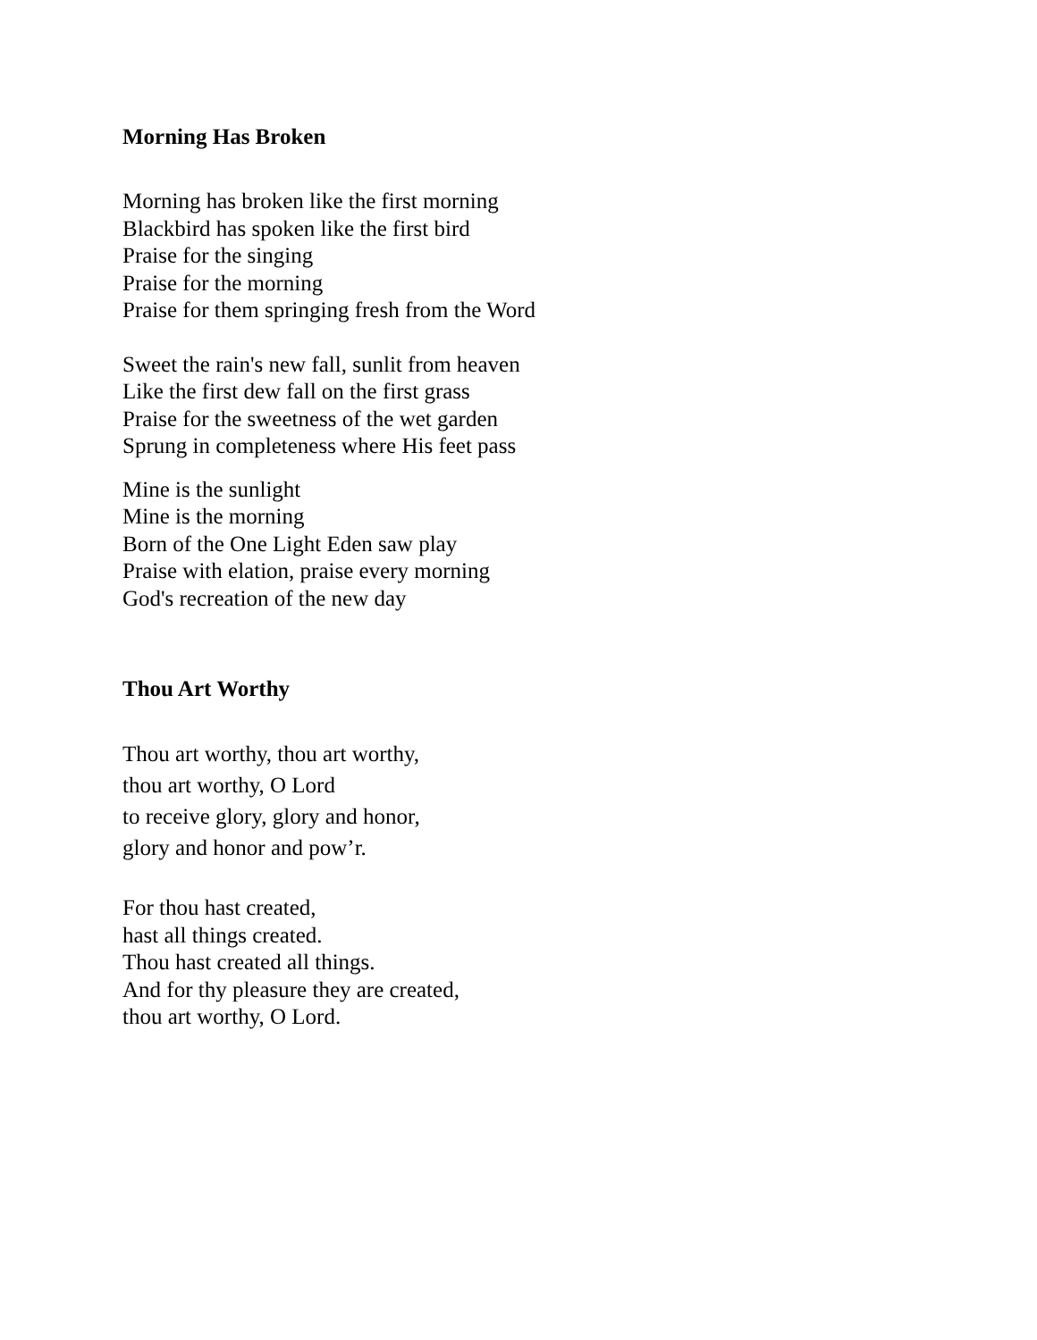Morning Has Broken
Morning has broken like the first morning
Blackbird has spoken like the first bird
Praise for the singing
Praise for the morning
Praise for them springing fresh from the Word
Sweet the rain's new fall, sunlit from heaven
Like the first dew fall on the first grass
Praise for the sweetness of the wet garden
Sprung in completeness where His feet pass
Mine is the sunlight
Mine is the morning
Born of the One Light Eden saw play
Praise with elation, praise every morning
God's recreation of the new day
Thou Art Worthy
Thou art worthy, thou art worthy,
thou art worthy, O Lord
to receive glory, glory and honor,
glory and honor and pow’r.
For thou hast created,
hast all things created.
Thou hast created all things.
And for thy pleasure they are created,
thou art worthy, O Lord.